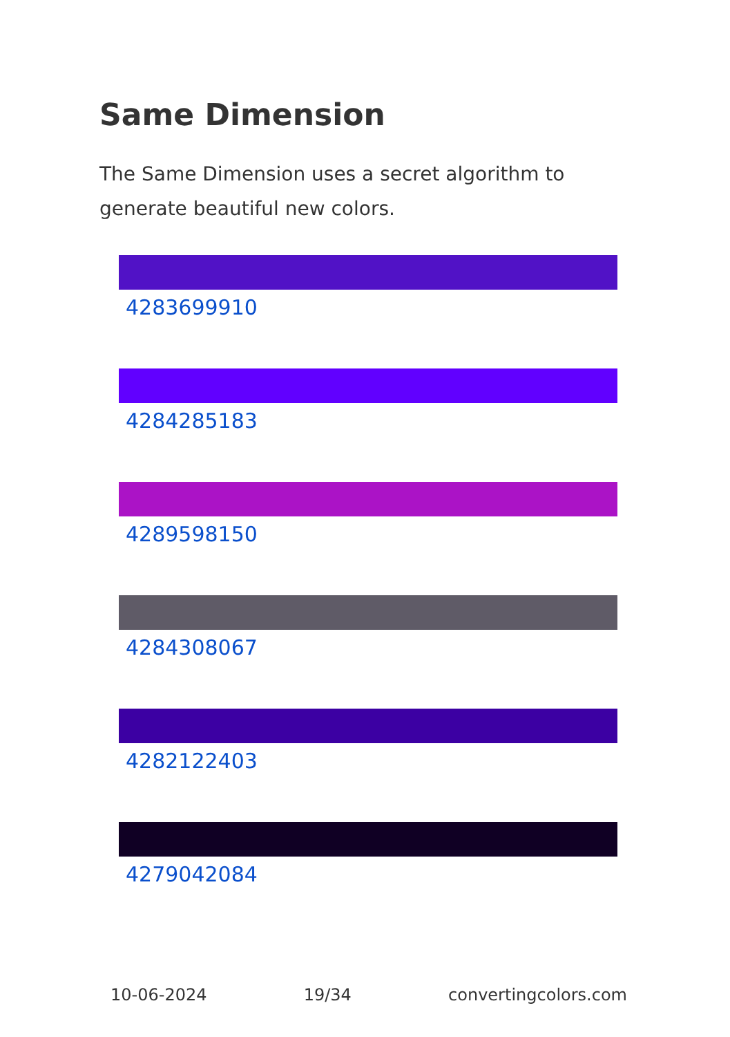Same Dimension
The Same Dimension uses a secret algorithm to generate beautiful new colors.
4283699910
4284285183
4289598150
4284308067
4282122403
4279042084
10-06-2024 19/34 convertingcolors.com